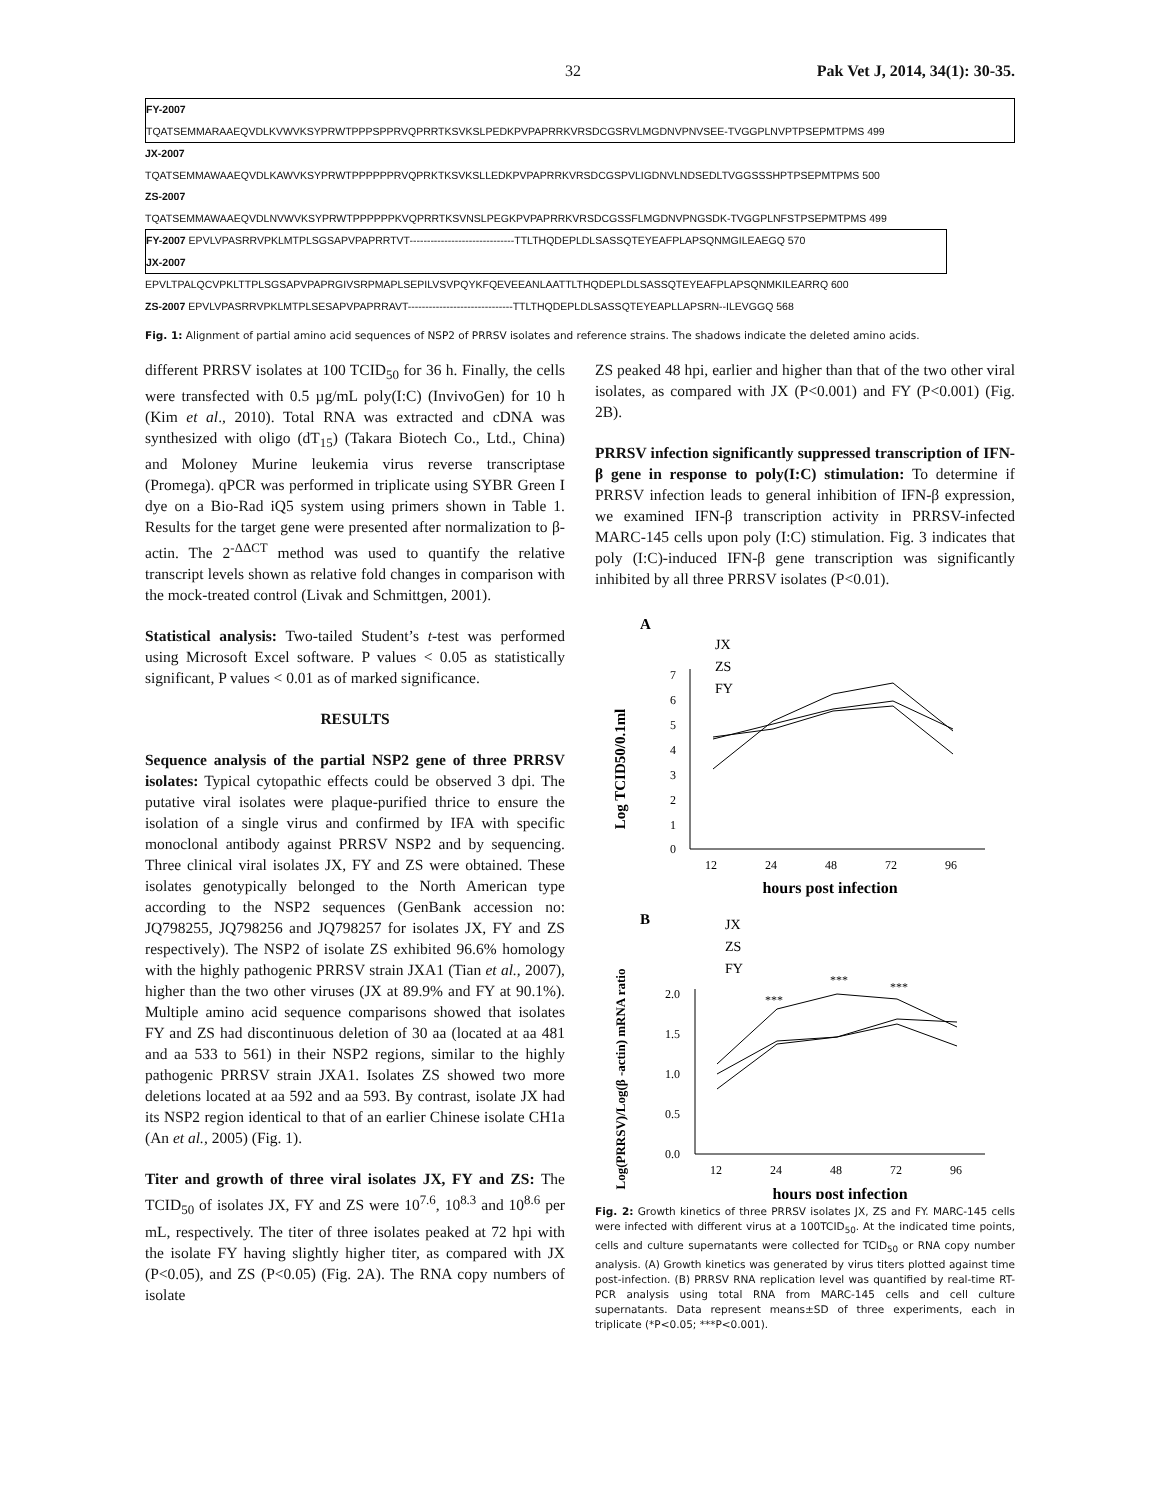32 Pak Vet J, 2014, 34(1): 30-35.
FY-2007
TQATSEMMARAAEQVDLKVWVKSYPRWTPPPSPPRVQPRRTKSVKSLPEDKPVPAPRRKVRSDCGSRVLMGDNVPNVSEE-TVGGPLNVPTPSEPMTPMS 499
JX-2007
TQATSEMMAWAAEQVDLKAWVKSYPRWTPPPPPPRVQPRKTKSVKSLLEDKPVPAPRRKVRSDCGSPVLIGDNVLNDSEDLTVGGSSSHPTPSEPMTPMS 500
ZS-2007
TQATSEMMAWAAEQVDLNVWVKSYPRWTPPPPPPKVQPRRTKSVNSLPEGKPVPAPRRKVRSDCGSSFLMGDNVPNGSDK-TVGGPLNFSTPSEPMTPMS 499
FY-2007 EPVLVPASRRVPKLMTPLSGSAPVPAPRRTVT------------------------------TTLTHQDEPLDLSASSQTEYEAFPLAPSQNMGILEAEGQ 570
JX-2007
EPVLTPALQCVPKLTTPLSGSAPVPAPRGIVSRPMAPLSEPILVSVPQYKFQEVEEANLAATTLTHQDEPLDLSASSQTEYEAFPLAPSQNMKILEARRQ 600
ZS-2007 EPVLVPASRRVPKLMTPLSESAPVPAPRRAVT------------------------------TTLTHQDEPLDLSASSQTEYEAPLLAPSRN--ILEVGGQ 568
Fig. 1: Alignment of partial amino acid sequences of NSP2 of PRRSV isolates and reference strains. The shadows indicate the deleted amino acids.
different PRRSV isolates at 100 TCID<sub>50</sub> for 36 h. Finally, the cells were transfected with 0.5 µg/mL poly(I:C) (InvivoGen) for 10 h (Kim et al., 2010). Total RNA was extracted and cDNA was synthesized with oligo (dT<sub>15</sub>) (Takara Biotech Co., Ltd., China) and Moloney Murine leukemia virus reverse transcriptase (Promega). qPCR was performed in triplicate using SYBR Green I dye on a Bio-Rad iQ5 system using primers shown in Table 1. Results for the target gene were presented after normalization to β-actin. The 2<sup>-ΔΔCT</sup> method was used to quantify the relative transcript levels shown as relative fold changes in comparison with the mock-treated control (Livak and Schmittgen, 2001).
Statistical analysis: Two-tailed Student’s t-test was performed using Microsoft Excel software. P values < 0.05 as statistically significant, P values < 0.01 as of marked significance.
RESULTS
Sequence analysis of the partial NSP2 gene of three PRRSV isolates: Typical cytopathic effects could be observed 3 dpi. The putative viral isolates were plaque-purified thrice to ensure the isolation of a single virus and confirmed by IFA with specific monoclonal antibody against PRRSV NSP2 and by sequencing. Three clinical viral isolates JX, FY and ZS were obtained. These isolates genotypically belonged to the North American type according to the NSP2 sequences (GenBank accession no: JQ798255, JQ798256 and JQ798257 for isolates JX, FY and ZS respectively). The NSP2 of isolate ZS exhibited 96.6% homology with the highly pathogenic PRRSV strain JXA1 (Tian et al., 2007), higher than the two other viruses (JX at 89.9% and FY at 90.1%). Multiple amino acid sequence comparisons showed that isolates FY and ZS had discontinuous deletion of 30 aa (located at aa 481 and aa 533 to 561) in their NSP2 regions, similar to the highly pathogenic PRRSV strain JXA1. Isolates ZS showed two more deletions located at aa 592 and aa 593. By contrast, isolate JX had its NSP2 region identical to that of an earlier Chinese isolate CH1a (An et al., 2005) (Fig. 1).
Titer and growth of three viral isolates JX, FY and ZS: The TCID<sub>50</sub> of isolates JX, FY and ZS were 10<sup>7.6</sup>, 10<sup>8.3</sup> and 10<sup>8.6</sup> per mL, respectively. The titer of three isolates peaked at 72 hpi with the isolate FY having slightly higher titer, as compared with JX (P<0.05), and ZS (P<0.05) (Fig. 2A). The RNA copy numbers of isolate
ZS peaked 48 hpi, earlier and higher than that of the two other viral isolates, as compared with JX (P<0.001) and FY (P<0.001) (Fig. 2B).
PRRSV infection significantly suppressed transcription of IFN-β gene in response to poly(I:C) stimulation: To determine if PRRSV infection leads to general inhibition of IFN-β expression, we examined IFN-β transcription activity in PRRSV-infected MARC-145 cells upon poly (I:C) stimulation. Fig. 3 indicates that poly (I:C)-induced IFN-β gene transcription was significantly inhibited by all three PRRSV isolates (P<0.01).
A
JX
ZS
FY
Log TCID50/0.1ml
0
1
2
3
4
5
6
7
12
24
48
72
96
hours post infection
B
JX
ZS
FY
Log(PRRSV)/Log(β -actin) mRNA ratio
0.0
0.5
1.0
1.5
2.0
12
24
48
72
96
***
***
***
hours post infection
Fig. 2: Growth kinetics of three PRRSV isolates JX, ZS and FY. MARC-145 cells were infected with different virus at a 100TCID<sub>50</sub>. At the indicated time points, cells and culture supernatants were collected for TCID<sub>50</sub> or RNA copy number analysis. (A) Growth kinetics was generated by virus titers plotted against time post-infection. (B) PRRSV RNA replication level was quantified by real-time RT-PCR analysis using total RNA from MARC-145 cells and cell culture supernatants. Data represent means±SD of three experiments, each in triplicate (*P<0.05; ***P<0.001).